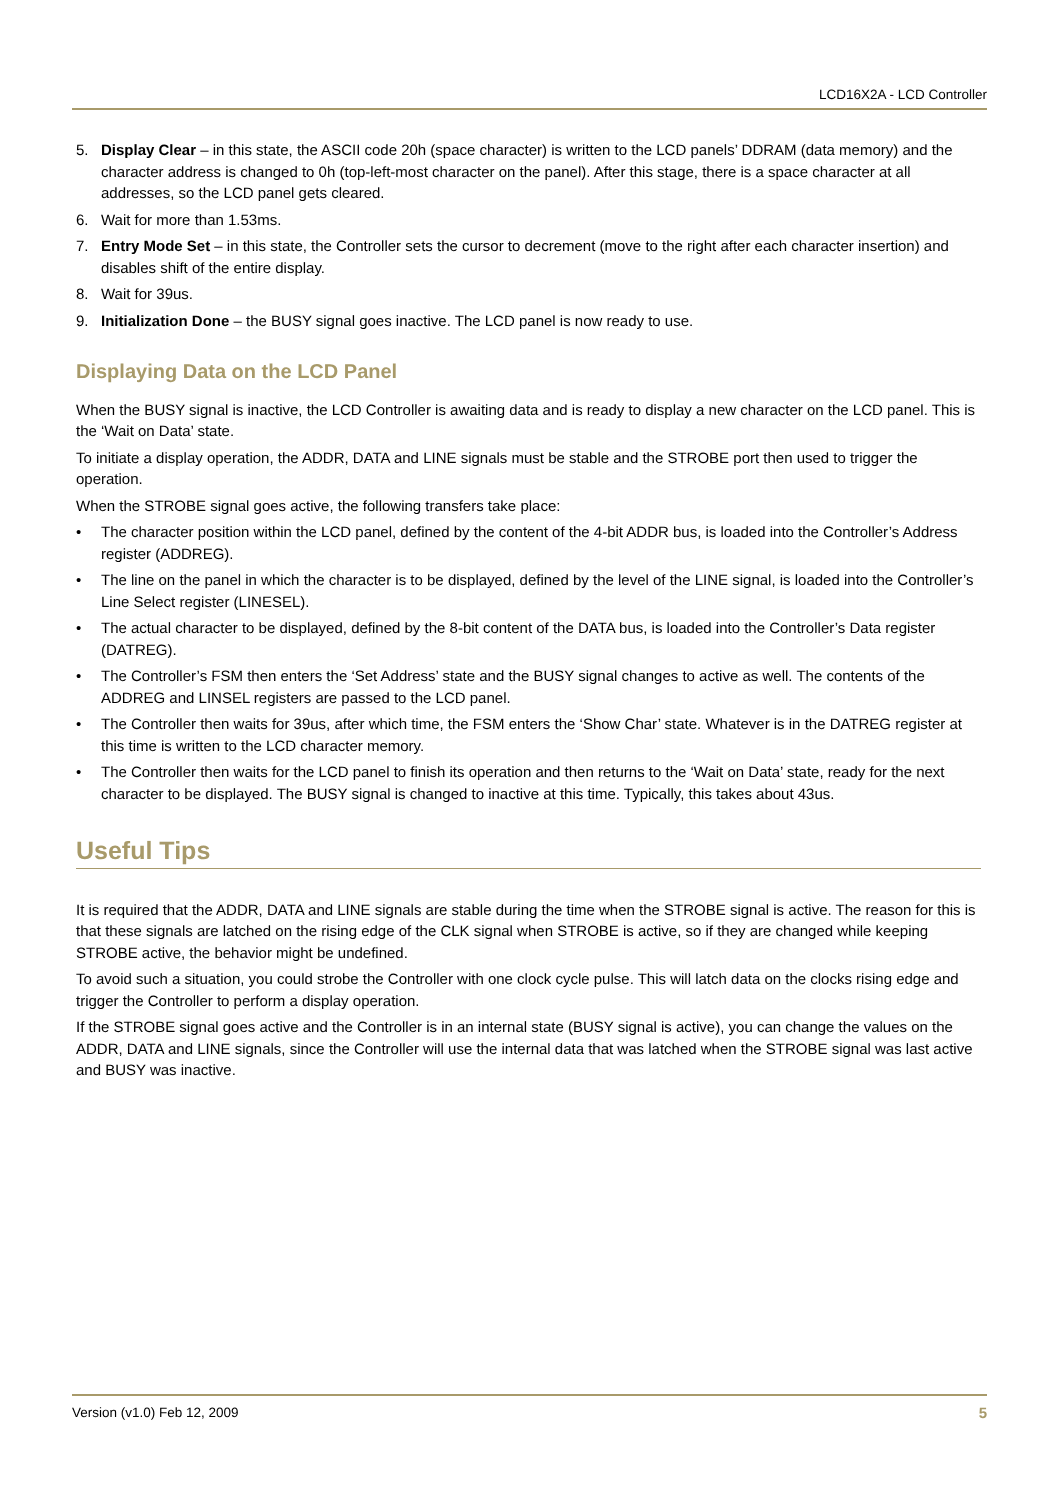LCD16X2A - LCD Controller
5. Display Clear – in this state, the ASCII code 20h (space character) is written to the LCD panels’ DDRAM (data memory) and the character address is changed to 0h (top-left-most character on the panel). After this stage, there is a space character at all addresses, so the LCD panel gets cleared.
6. Wait for more than 1.53ms.
7. Entry Mode Set – in this state, the Controller sets the cursor to decrement (move to the right after each character insertion) and disables shift of the entire display.
8. Wait for 39us.
9. Initialization Done – the BUSY signal goes inactive. The LCD panel is now ready to use.
Displaying Data on the LCD Panel
When the BUSY signal is inactive, the LCD Controller is awaiting data and is ready to display a new character on the LCD panel. This is the ‘Wait on Data’ state.
To initiate a display operation, the ADDR, DATA and LINE signals must be stable and the STROBE port then used to trigger the operation.
When the STROBE signal goes active, the following transfers take place:
• The character position within the LCD panel, defined by the content of the 4-bit ADDR bus, is loaded into the Controller’s Address register (ADDREG).
• The line on the panel in which the character is to be displayed, defined by the level of the LINE signal, is loaded into the Controller’s Line Select register (LINESEL).
• The actual character to be displayed, defined by the 8-bit content of the DATA bus, is loaded into the Controller’s Data register (DATREG).
• The Controller’s FSM then enters the ‘Set Address’ state and the BUSY signal changes to active as well. The contents of the ADDREG and LINSEL registers are passed to the LCD panel.
• The Controller then waits for 39us, after which time, the FSM enters the ‘Show Char’ state. Whatever is in the DATREG register at this time is written to the LCD character memory.
• The Controller then waits for the LCD panel to finish its operation and then returns to the ‘Wait on Data’ state, ready for the next character to be displayed. The BUSY signal is changed to inactive at this time. Typically, this takes about 43us.
Useful Tips
It is required that the ADDR, DATA and LINE signals are stable during the time when the STROBE signal is active. The reason for this is that these signals are latched on the rising edge of the CLK signal when STROBE is active, so if they are changed while keeping STROBE active, the behavior might be undefined.
To avoid such a situation, you could strobe the Controller with one clock cycle pulse. This will latch data on the clocks rising edge and trigger the Controller to perform a display operation.
If the STROBE signal goes active and the Controller is in an internal state (BUSY signal is active), you can change the values on the ADDR, DATA and LINE signals, since the Controller will use the internal data that was latched when the STROBE signal was last active and BUSY was inactive.
Version (v1.0) Feb 12, 2009 5